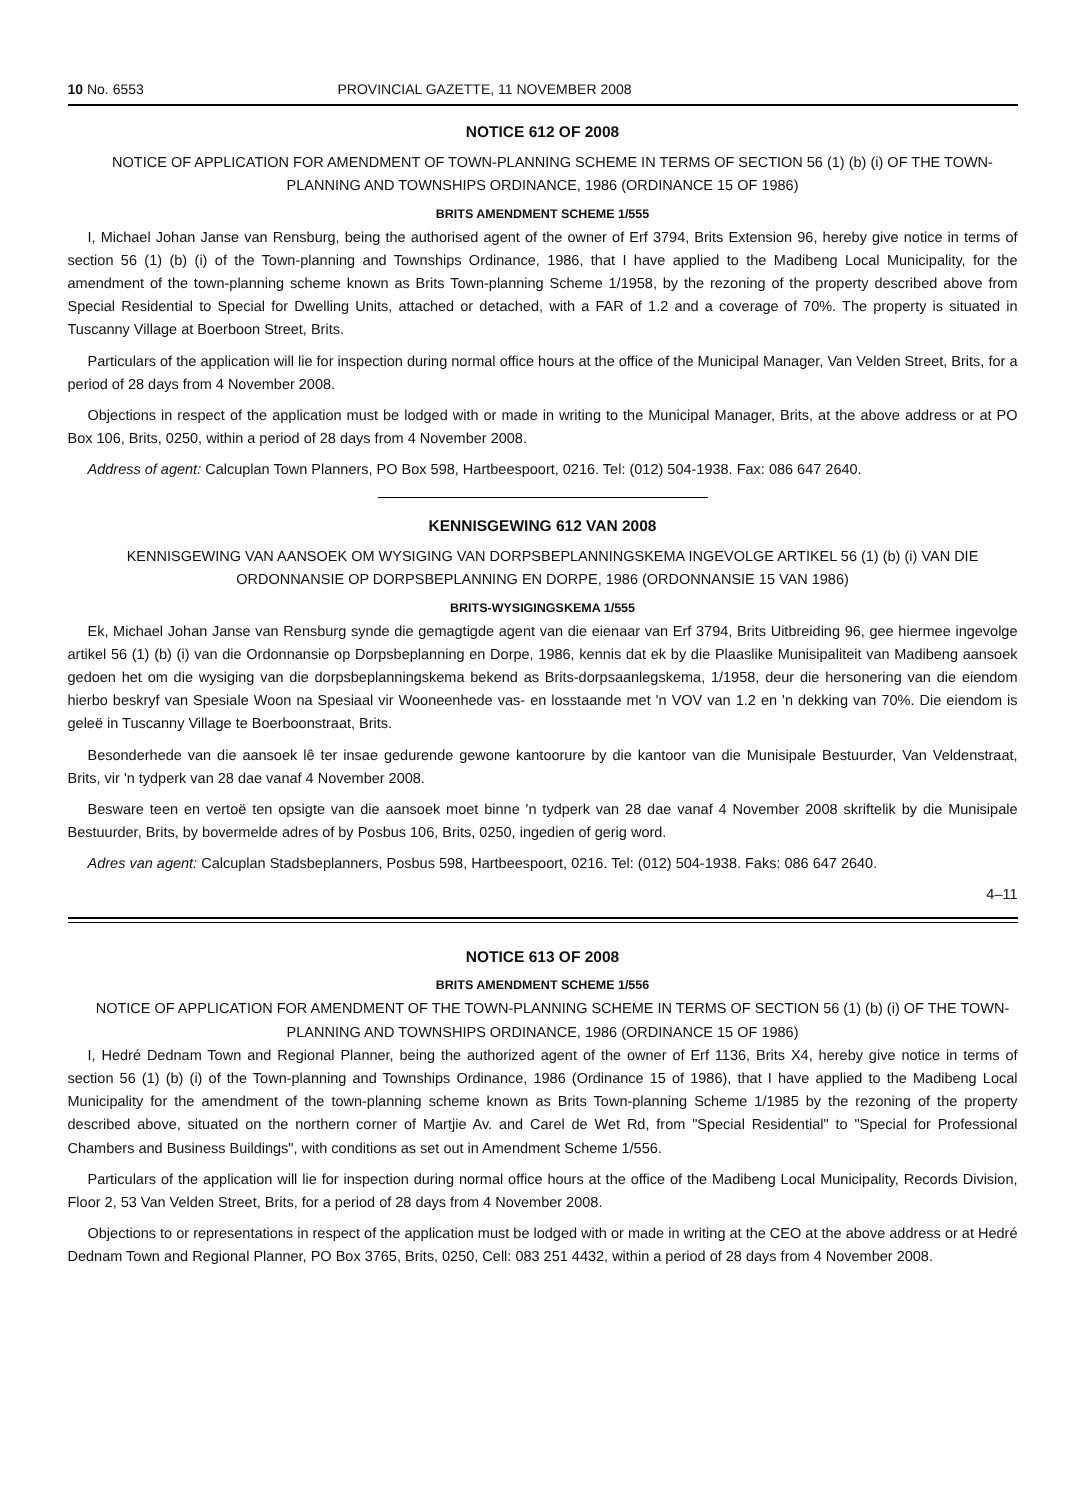10 No. 6553 PROVINCIAL GAZETTE, 11 NOVEMBER 2008
NOTICE 612 OF 2008
NOTICE OF APPLICATION FOR AMENDMENT OF TOWN-PLANNING SCHEME IN TERMS OF SECTION 56 (1) (b) (i) OF THE TOWN-PLANNING AND TOWNSHIPS ORDINANCE, 1986 (ORDINANCE 15 OF 1986)
BRITS AMENDMENT SCHEME 1/555
I, Michael Johan Janse van Rensburg, being the authorised agent of the owner of Erf 3794, Brits Extension 96, hereby give notice in terms of section 56 (1) (b) (i) of the Town-planning and Townships Ordinance, 1986, that I have applied to the Madibeng Local Municipality, for the amendment of the town-planning scheme known as Brits Town-planning Scheme 1/1958, by the rezoning of the property described above from Special Residential to Special for Dwelling Units, attached or detached, with a FAR of 1.2 and a coverage of 70%. The property is situated in Tuscanny Village at Boerboon Street, Brits.
Particulars of the application will lie for inspection during normal office hours at the office of the Municipal Manager, Van Velden Street, Brits, for a period of 28 days from 4 November 2008.
Objections in respect of the application must be lodged with or made in writing to the Municipal Manager, Brits, at the above address or at PO Box 106, Brits, 0250, within a period of 28 days from 4 November 2008.
Address of agent: Calcuplan Town Planners, PO Box 598, Hartbeespoort, 0216. Tel: (012) 504-1938. Fax: 086 647 2640.
KENNISGEWING 612 VAN 2008
KENNISGEWING VAN AANSOEK OM WYSIGING VAN DORPSBEPLANNINGSKEMA INGEVOLGE ARTIKEL 56 (1) (b) (i) VAN DIE ORDONNANSIE OP DORPSBEPLANNING EN DORPE, 1986 (ORDONNANSIE 15 VAN 1986)
BRITS-WYSIGINGSKEMA 1/555
Ek, Michael Johan Janse van Rensburg synde die gemagtigde agent van die eienaar van Erf 3794, Brits Uitbreiding 96, gee hiermee ingevolge artikel 56 (1) (b) (i) van die Ordonnansie op Dorpsbeplanning en Dorpe, 1986, kennis dat ek by die Plaaslike Munisipaliteit van Madibeng aansoek gedoen het om die wysiging van die dorpsbeplanningskema bekend as Brits-dorpsaanlegskema, 1/1958, deur die hersonering van die eiendom hierbo beskryf van Spesiale Woon na Spesiaal vir Wooneenhede vas- en losstaande met 'n VOV van 1.2 en 'n dekking van 70%. Die eiendom is geleë in Tuscanny Village te Boerboonstraat, Brits.
Besonderhede van die aansoek lê ter insae gedurende gewone kantoorure by die kantoor van die Munisipale Bestuurder, Van Veldenstraat, Brits, vir 'n tydperk van 28 dae vanaf 4 November 2008.
Besware teen en vertoë ten opsigte van die aansoek moet binne 'n tydperk van 28 dae vanaf 4 November 2008 skriftelik by die Munisipale Bestuurder, Brits, by bovermelde adres of by Posbus 106, Brits, 0250, ingedien of gerig word.
Adres van agent: Calcuplan Stadsbeplanners, Posbus 598, Hartbeespoort, 0216. Tel: (012) 504-1938. Faks: 086 647 2640.
4–11
NOTICE 613 OF 2008
BRITS AMENDMENT SCHEME 1/556
NOTICE OF APPLICATION FOR AMENDMENT OF THE TOWN-PLANNING SCHEME IN TERMS OF SECTION 56 (1) (b) (i) OF THE TOWN-PLANNING AND TOWNSHIPS ORDINANCE, 1986 (ORDINANCE 15 OF 1986)
I, Hedré Dednam Town and Regional Planner, being the authorized agent of the owner of Erf 1136, Brits X4, hereby give notice in terms of section 56 (1) (b) (i) of the Town-planning and Townships Ordinance, 1986 (Ordinance 15 of 1986), that I have applied to the Madibeng Local Municipality for the amendment of the town-planning scheme known as Brits Town-planning Scheme 1/1985 by the rezoning of the property described above, situated on the northern corner of Martjie Av. and Carel de Wet Rd, from "Special Residential" to "Special for Professional Chambers and Business Buildings", with conditions as set out in Amendment Scheme 1/556.
Particulars of the application will lie for inspection during normal office hours at the office of the Madibeng Local Municipality, Records Division, Floor 2, 53 Van Velden Street, Brits, for a period of 28 days from 4 November 2008.
Objections to or representations in respect of the application must be lodged with or made in writing at the CEO at the above address or at Hedré Dednam Town and Regional Planner, PO Box 3765, Brits, 0250, Cell: 083 251 4432, within a period of 28 days from 4 November 2008.